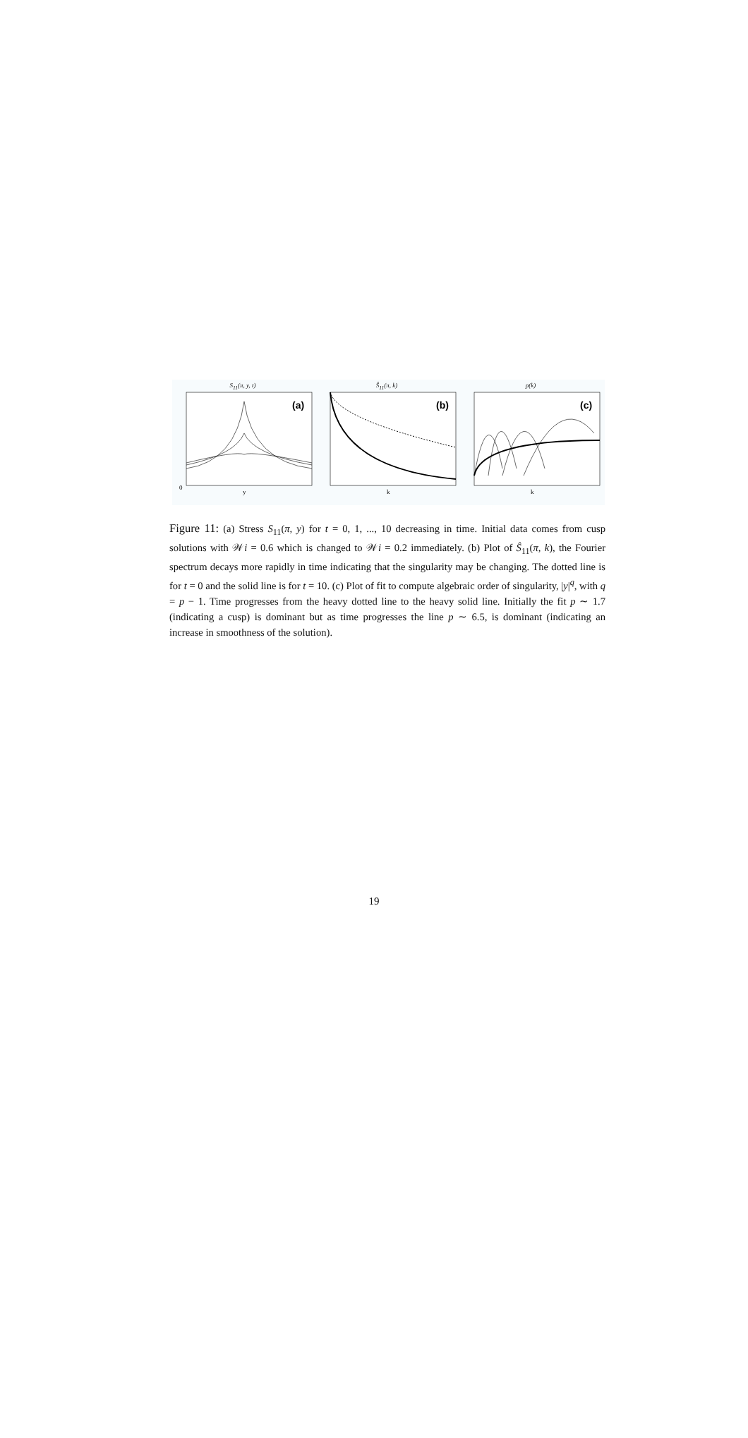S<sub>11</sub>(π, y, t)
(a)
0
y
Ŝ<sub>11</sub>(π, k)
(b)
k
p(k)
(c)
k
Figure 11: (a) Stress S<sub>11</sub>(π, y) for t = 0, 1, ..., 10 decreasing in time. Initial data comes from cusp solutions with 𝒲i = 0.6 which is changed to 𝒲i = 0.2 immediately. (b) Plot of Ŝ<sub>11</sub>(π, k), the Fourier spectrum decays more rapidly in time indicating that the singularity may be changing. The dotted line is for t = 0 and the solid line is for t = 10. (c) Plot of fit to compute algebraic order of singularity, |y|<sup>q</sup>, with q = p − 1. Time progresses from the heavy dotted line to the heavy solid line. Initially the fit p ∼ 1.7 (indicating a cusp) is dominant but as time progresses the line p ∼ 6.5, is dominant (indicating an increase in smoothness of the solution).
19